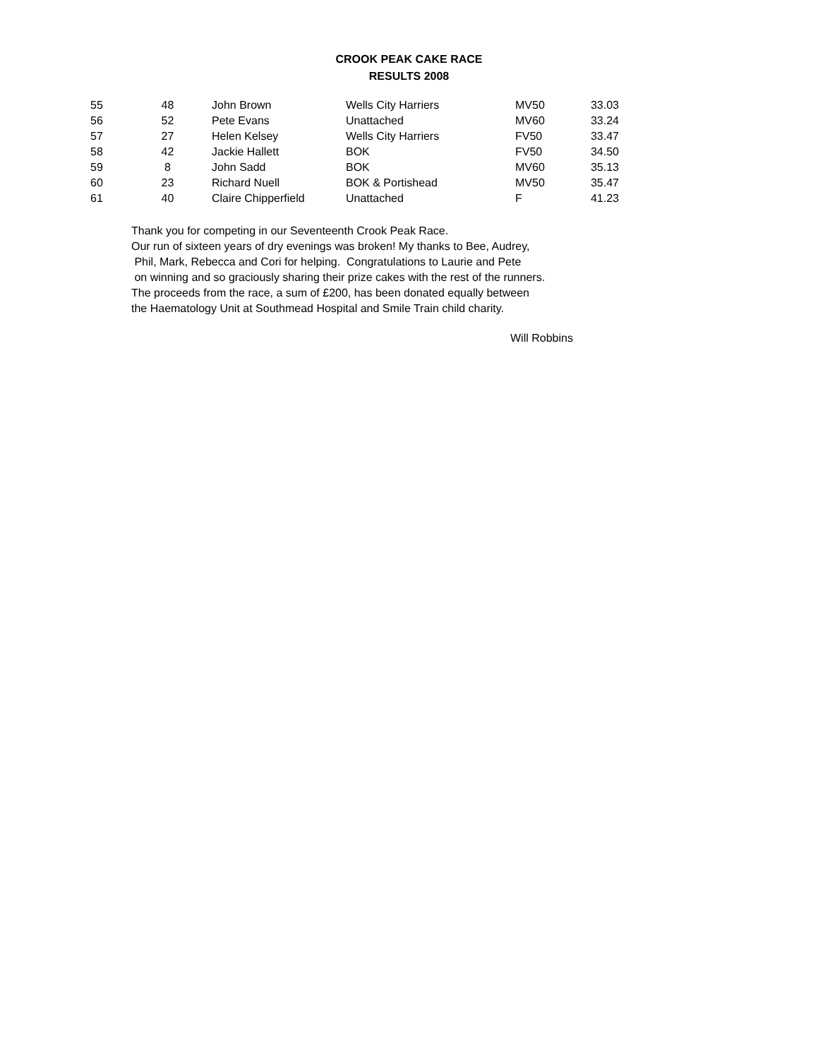CROOK PEAK CAKE RACE
RESULTS 2008
| 55 | 48 | John Brown | Wells City Harriers | MV50 | 33.03 |
| 56 | 52 | Pete Evans | Unattached | MV60 | 33.24 |
| 57 | 27 | Helen Kelsey | Wells City Harriers | FV50 | 33.47 |
| 58 | 42 | Jackie Hallett | BOK | FV50 | 34.50 |
| 59 | 8 | John Sadd | BOK | MV60 | 35.13 |
| 60 | 23 | Richard Nuell | BOK & Portishead | MV50 | 35.47 |
| 61 | 40 | Claire Chipperfield | Unattached | F | 41.23 |
Thank you for competing in our Seventeenth Crook Peak Race.
Our run of sixteen years of dry evenings was broken! My thanks to Bee, Audrey,
Phil, Mark, Rebecca and Cori for helping. Congratulations to Laurie and Pete
on winning and so graciously sharing their prize cakes with the rest of the runners.
The proceeds from the race, a sum of £200, has been donated equally between
the Haematology Unit at Southmead Hospital and Smile Train child charity.
Will Robbins